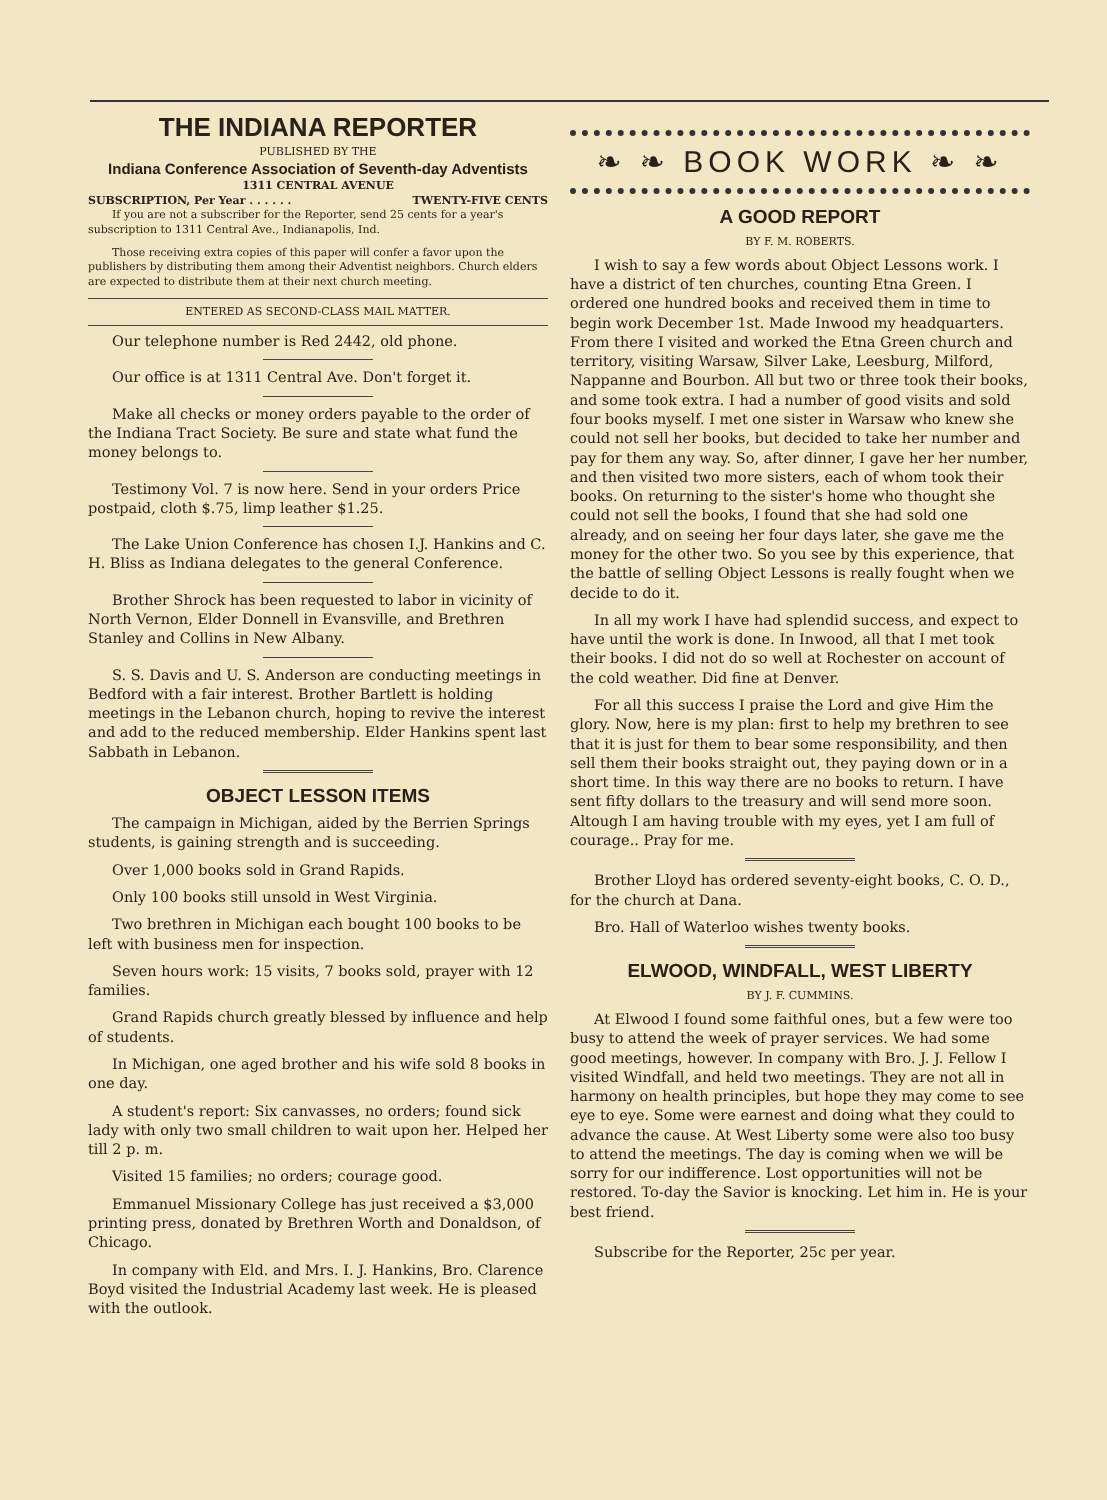THE INDIANA REPORTER
PUBLISHED BY THE
Indiana Conference Association of Seventh-day Adventists
1311 CENTRAL AVENUE
SUBSCRIPTION, Per Year . . . . . . TWENTY-FIVE CENTS
If you are not a subscriber for the Reporter, send 25 cents for a year's subscription to 1311 Central Ave., Indianapolis, Ind.
Those receiving extra copies of this paper will confer a favor upon the publishers by distributing them among their Adventist neighbors. Church elders are expected to distribute them at their next church meeting.
ENTERED AS SECOND-CLASS MAIL MATTER.
Our telephone number is Red 2442, old phone.
Our office is at 1311 Central Ave. Don't forget it.
Make all checks or money orders payable to the order of the Indiana Tract Society. Be sure and state what fund the money belongs to.
Testimony Vol. 7 is now here. Send in your orders Price postpaid, cloth $.75, limp leather $1.25.
The Lake Union Conference has chosen I.J. Hankins and C. H. Bliss as Indiana delegates to the general Conference.
Brother Shrock has been requested to labor in vicinity of North Vernon, Elder Donnell in Evansville, and Brethren Stanley and Collins in New Albany.
S. S. Davis and U. S. Anderson are conducting meetings in Bedford with a fair interest. Brother Bartlett is holding meetings in the Lebanon church, hoping to revive the interest and add to the reduced membership. Elder Hankins spent last Sabbath in Lebanon.
OBJECT LESSON ITEMS
The campaign in Michigan, aided by the Berrien Springs students, is gaining strength and is succeeding.
Over 1,000 books sold in Grand Rapids.
Only 100 books still unsold in West Virginia.
Two brethren in Michigan each bought 100 books to be left with business men for inspection.
Seven hours work: 15 visits, 7 books sold, prayer with 12 families.
Grand Rapids church greatly blessed by influence and help of students.
In Michigan, one aged brother and his wife sold 8 books in one day.
A student's report: Six canvasses, no orders; found sick lady with only two small children to wait upon her. Helped her till 2 p. m.
Visited 15 families; no orders; courage good.
Emmanuel Missionary College has just received a $3,000 printing press, donated by Brethren Worth and Donaldson, of Chicago.
In company with Eld. and Mrs. I. J. Hankins, Bro. Clarence Boyd visited the Industrial Academy last week. He is pleased with the outlook.
❧ ❧ BOOK WORK ❧ ❧
A GOOD REPORT
BY F. M. ROBERTS.
I wish to say a few words about Object Lessons work. I have a district of ten churches, counting Etna Green. I ordered one hundred books and received them in time to begin work December 1st. Made Inwood my headquarters. From there I visited and worked the Etna Green church and territory, visiting Warsaw, Silver Lake, Leesburg, Milford, Nappanne and Bourbon. All but two or three took their books, and some took extra. I had a number of good visits and sold four books myself. I met one sister in Warsaw who knew she could not sell her books, but decided to take her number and pay for them any way. So, after dinner, I gave her her number, and then visited two more sisters, each of whom took their books. On returning to the sister's home who thought she could not sell the books, I found that she had sold one already, and on seeing her four days later, she gave me the money for the other two. So you see by this experience, that the battle of selling Object Lessons is really fought when we decide to do it.
In all my work I have had splendid success, and expect to have until the work is done. In Inwood, all that I met took their books. I did not do so well at Rochester on account of the cold weather. Did fine at Denver.
For all this success I praise the Lord and give Him the glory. Now, here is my plan: first to help my brethren to see that it is just for them to bear some responsibility, and then sell them their books straight out, they paying down or in a short time. In this way there are no books to return. I have sent fifty dollars to the treasury and will send more soon. Altough I am having trouble with my eyes, yet I am full of courage.. Pray for me.
Brother Lloyd has ordered seventy-eight books, C. O. D., for the church at Dana.
Bro. Hall of Waterloo wishes twenty books.
ELWOOD, WINDFALL, WEST LIBERTY
BY J. F. CUMMINS.
At Elwood I found some faithful ones, but a few were too busy to attend the week of prayer services. We had some good meetings, however. In company with Bro. J. J. Fellow I visited Windfall, and held two meetings. They are not all in harmony on health principles, but hope they may come to see eye to eye. Some were earnest and doing what they could to advance the cause. At West Liberty some were also too busy to attend the meetings. The day is coming when we will be sorry for our indifference. Lost opportunities will not be restored. To-day the Savior is knocking. Let him in. He is your best friend.
Subscribe for the Reporter, 25c per year.